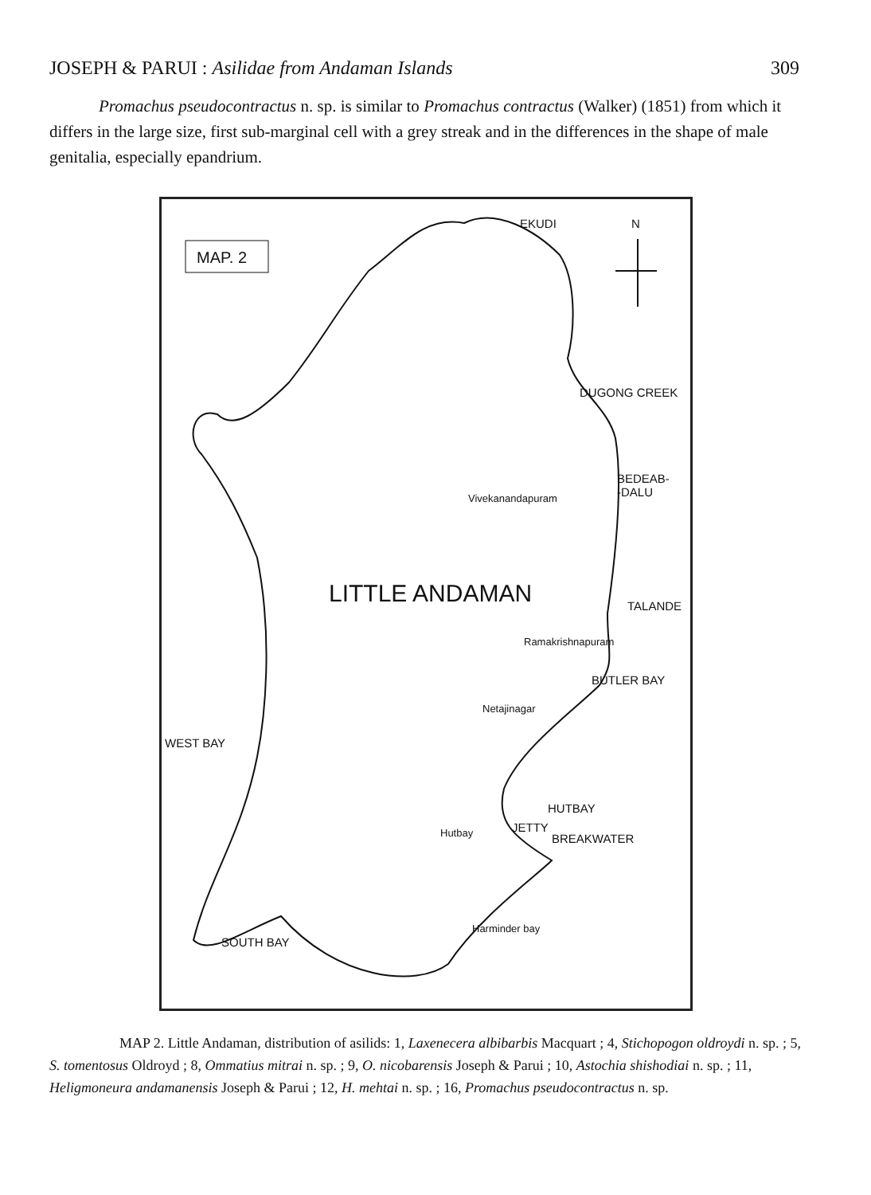JOSEPH & PARUI : Asilidae from Andaman Islands 309
Promachus pseudocontractus n. sp. is similar to Promachus contractus (Walker) (1851) from which it differs in the large size, first sub-marginal cell with a grey streak and in the differences in the shape of male genitalia, especially epandrium.
MAP. 2
N EKUDI
DUGONG CREEK
BEDEAB-
-DALU Vivekanandapuram
LITTLE ANDAMAN TALANDE
Ramakrishnapuram
BUTLER BAY
Netajinagar
WEST BAY
HUTBAY
Hutbay JETTY
BREAKWATER
Harminder bay
SOUTH BAY
MAP 2. Little Andaman, distribution of asilids: 1, Laxenecera albibarbis Macquart ; 4, Stichopogon oldroydi n. sp. ; 5, S. tomentosus Oldroyd ; 8, Ommatius mitrai n. sp. ; 9, O. nicobarensis Joseph & Parui ; 10, Astochia shishodiai n. sp. ; 11, Heligmoneura andamanensis Joseph & Parui ; 12, H. mehtai n. sp. ; 16, Promachus pseudocontractus n. sp.